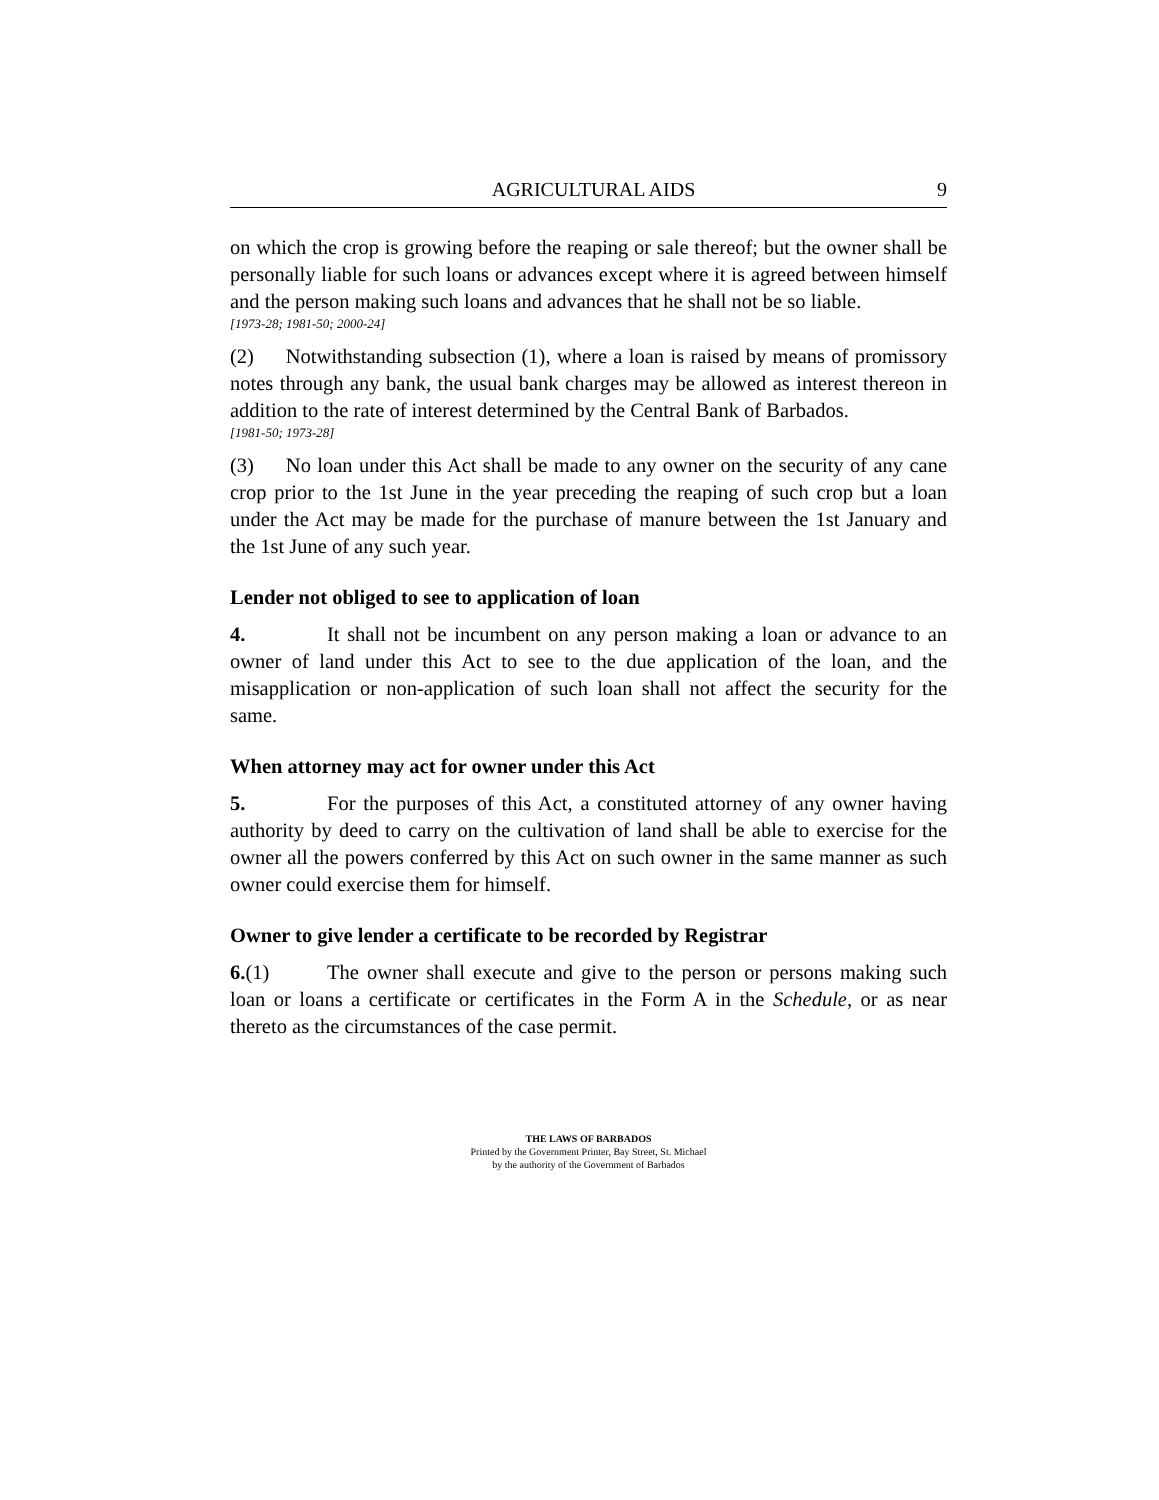AGRICULTURAL AIDS 9
on which the crop is growing before the reaping or sale thereof; but the owner shall be personally liable for such loans or advances except where it is agreed between himself and the person making such loans and advances that he shall not be so liable.
[1973-28; 1981-50; 2000-24]
(2) Notwithstanding subsection (1), where a loan is raised by means of promissory notes through any bank, the usual bank charges may be allowed as interest thereon in addition to the rate of interest determined by the Central Bank of Barbados.
[1981-50; 1973-28]
(3) No loan under this Act shall be made to any owner on the security of any cane crop prior to the 1st June in the year preceding the reaping of such crop but a loan under the Act may be made for the purchase of manure between the 1st January and the 1st June of any such year.
Lender not obliged to see to application of loan
4. It shall not be incumbent on any person making a loan or advance to an owner of land under this Act to see to the due application of the loan, and the misapplication or non-application of such loan shall not affect the security for the same.
When attorney may act for owner under this Act
5. For the purposes of this Act, a constituted attorney of any owner having authority by deed to carry on the cultivation of land shall be able to exercise for the owner all the powers conferred by this Act on such owner in the same manner as such owner could exercise them for himself.
Owner to give lender a certificate to be recorded by Registrar
6.(1) The owner shall execute and give to the person or persons making such loan or loans a certificate or certificates in the Form A in the Schedule, or as near thereto as the circumstances of the case permit.
THE LAWS OF BARBADOS
Printed by the Government Printer, Bay Street, St. Michael
by the authority of the Government of Barbados